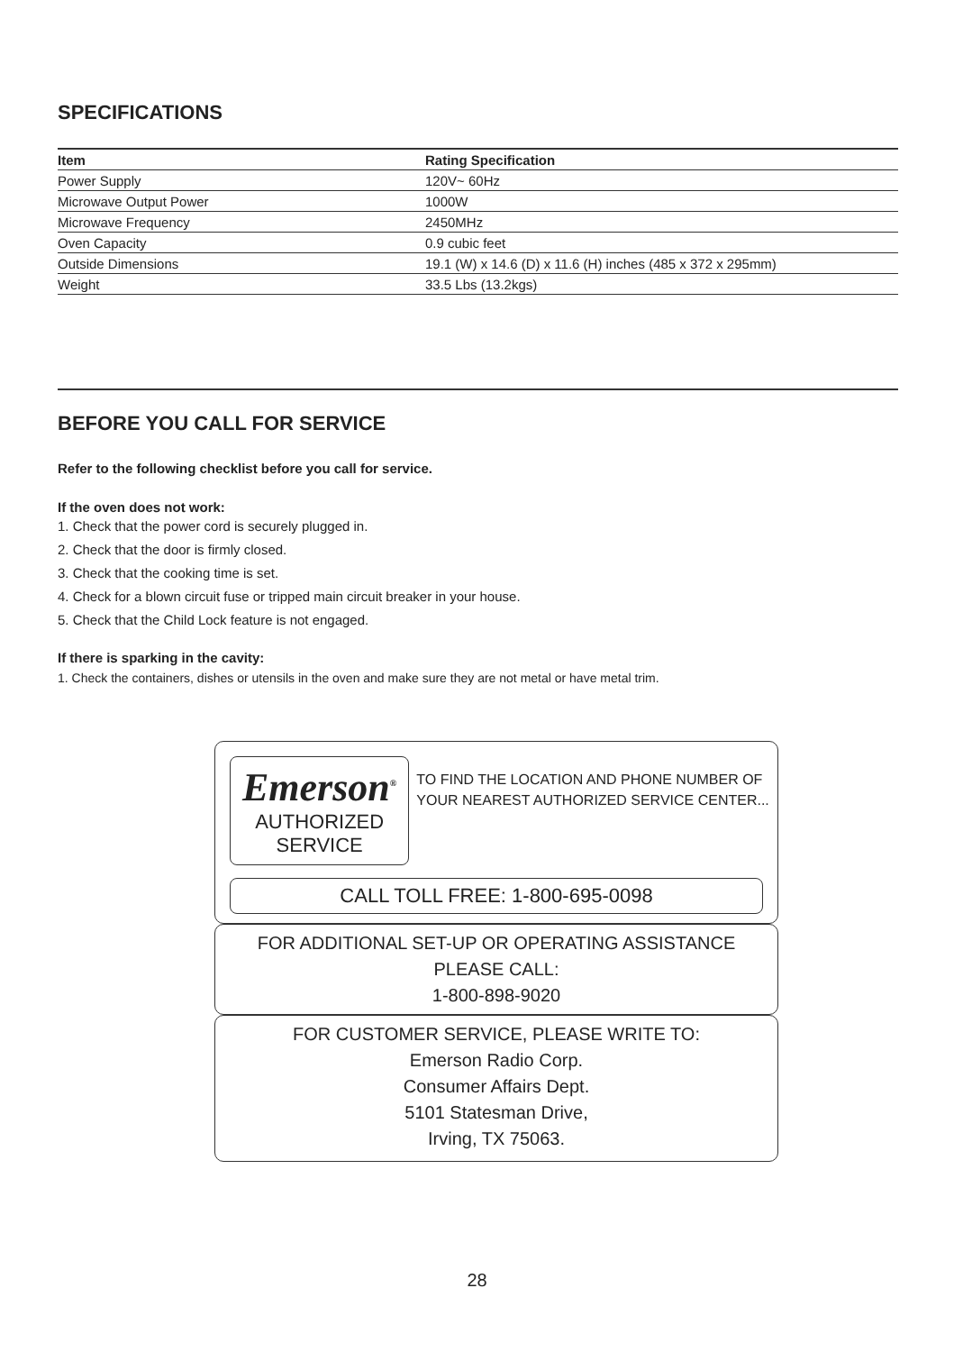SPECIFICATIONS
| Item | Rating Specification |
| --- | --- |
| Power Supply | 120V~ 60Hz |
| Microwave Output Power | 1000W |
| Microwave Frequency | 2450MHz |
| Oven Capacity | 0.9 cubic feet |
| Outside Dimensions | 19.1 (W) x 14.6 (D) x 11.6 (H) inches (485 x 372 x 295mm) |
| Weight | 33.5 Lbs (13.2kgs) |
BEFORE YOU CALL FOR SERVICE
Refer to the following checklist before you call for service.
If the oven does not work:
1. Check that the power cord is securely plugged in.
2. Check that the door is firmly closed.
3. Check that the cooking time is set.
4. Check for a blown circuit fuse or tripped main circuit breaker in your house.
5. Check that the Child Lock feature is not engaged.
If there is sparking in the cavity:
1. Check the containers, dishes or utensils in the oven and make sure they are not metal or have metal trim.
Emerson<sup>®</sup>
AUTHORIZED SERVICE
TO FIND THE LOCATION AND PHONE NUMBER OF YOUR NEAREST AUTHORIZED SERVICE CENTER...
CALL TOLL FREE: 1-800-695-0098
FOR ADDITIONAL SET-UP OR OPERATING ASSISTANCE
PLEASE CALL:
1-800-898-9020
FOR CUSTOMER SERVICE, PLEASE WRITE TO:
Emerson Radio Corp.
Consumer Affairs Dept.
5101 Statesman Drive,
Irving, TX 75063.
28